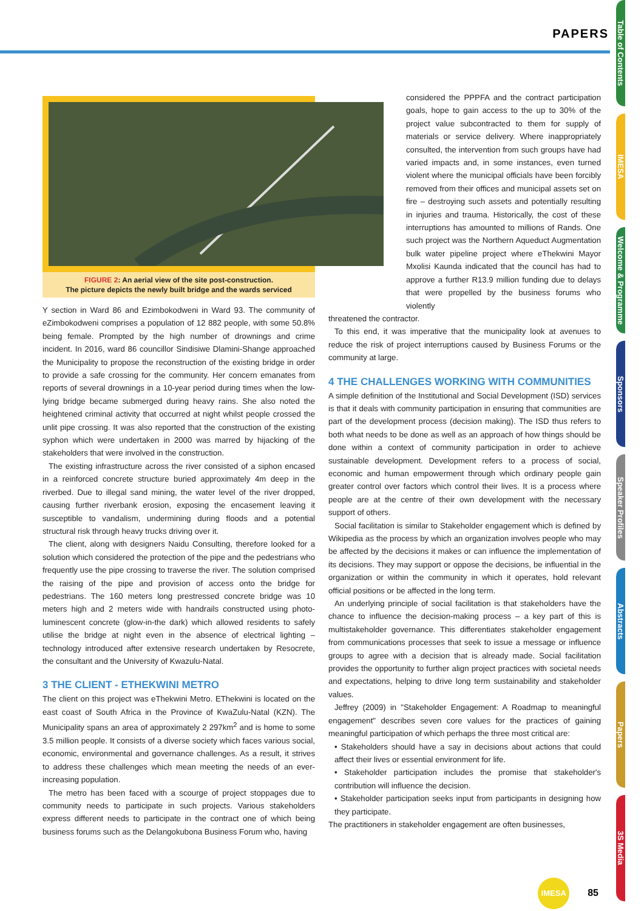PAPERS
Table of Contents
IMESA
Welcome & Programme
Sponsors
Speaker Profiles
Abstracts
Papers
3S Media
FIGURE 2: An aerial view of the site post-construction.
The picture depicts the newly built bridge and the wards serviced
Y section in Ward 86 and Ezimbokodweni in Ward 93. The community of eZimbokodweni comprises a population of 12 882 people, with some 50.8% being female. Prompted by the high number of drownings and crime incident. In 2016, ward 86 councillor Sindisiwe Dlamini-Shange approached the Municipality to propose the reconstruction of the existing bridge in order to provide a safe crossing for the community. Her concern emanates from reports of several drownings in a 10-year period during times when the low-lying bridge became submerged during heavy rains. She also noted the heightened criminal activity that occurred at night whilst people crossed the unlit pipe crossing. It was also reported that the construction of the existing syphon which were undertaken in 2000 was marred by hijacking of the stakeholders that were involved in the construction.
The existing infrastructure across the river consisted of a siphon encased in a reinforced concrete structure buried approximately 4m deep in the riverbed. Due to illegal sand mining, the water level of the river dropped, causing further riverbank erosion, exposing the encasement leaving it susceptible to vandalism, undermining during floods and a potential structural risk through heavy trucks driving over it.
The client, along with designers Naidu Consulting, therefore looked for a solution which considered the protection of the pipe and the pedestrians who frequently use the pipe crossing to traverse the river. The solution comprised the raising of the pipe and provision of access onto the bridge for pedestrians. The 160 meters long prestressed concrete bridge was 10 meters high and 2 meters wide with handrails constructed using photo-luminescent concrete (glow-in-the dark) which allowed residents to safely utilise the bridge at night even in the absence of electrical lighting – technology introduced after extensive research undertaken by Resocrete, the consultant and the University of Kwazulu-Natal.
3 THE CLIENT - ETHEKWINI METRO
The client on this project was eThekwini Metro. EThekwini is located on the east coast of South Africa in the Province of KwaZulu-Natal (KZN). The Municipality spans an area of approximately 2 297km<sup>2</sup> and is home to some 3.5 million people. It consists of a diverse society which faces various social, economic, environmental and governance challenges. As a result, it strives to address these challenges which mean meeting the needs of an ever-increasing population.
The metro has been faced with a scourge of project stoppages due to community needs to participate in such projects. Various stakeholders express different needs to participate in the contract one of which being business forums such as the Delangokubona Business Forum who, having
considered the PPPFA and the contract participation goals, hope to gain access to the up to 30% of the project value subcontracted to them for supply of materials or service delivery. Where inappropriately consulted, the intervention from such groups have had varied impacts and, in some instances, even turned violent where the municipal officials have been forcibly removed from their offices and municipal assets set on fire – destroying such assets and potentially resulting in injuries and trauma. Historically, the cost of these interruptions has amounted to millions of Rands. One such project was the Northern Aqueduct Augmentation bulk water pipeline project where eThekwini Mayor Mxolisi Kaunda indicated that the council has had to approve a further R13.9 million funding due to delays that were propelled by the business forums who violently
threatened the contractor.
To this end, it was imperative that the municipality look at avenues to reduce the risk of project interruptions caused by Business Forums or the community at large.
4 THE CHALLENGES WORKING WITH COMMUNITIES
A simple definition of the Institutional and Social Development (ISD) services is that it deals with community participation in ensuring that communities are part of the development process (decision making). The ISD thus refers to both what needs to be done as well as an approach of how things should be done within a context of community participation in order to achieve sustainable development. Development refers to a process of social, economic and human empowerment through which ordinary people gain greater control over factors which control their lives. It is a process where people are at the centre of their own development with the necessary support of others.
Social facilitation is similar to Stakeholder engagement which is defined by Wikipedia as the process by which an organization involves people who may be affected by the decisions it makes or can influence the implementation of its decisions. They may support or oppose the decisions, be influential in the organization or within the community in which it operates, hold relevant official positions or be affected in the long term.
An underlying principle of social facilitation is that stakeholders have the chance to influence the decision-making process – a key part of this is multistakeholder governance. This differentiates stakeholder engagement from communications processes that seek to issue a message or influence groups to agree with a decision that is already made. Social facilitation provides the opportunity to further align project practices with societal needs and expectations, helping to drive long term sustainability and stakeholder values.
Jeffrey (2009) in "Stakeholder Engagement: A Roadmap to meaningful engagement" describes seven core values for the practices of gaining meaningful participation of which perhaps the three most critical are:
• Stakeholders should have a say in decisions about actions that could affect their lives or essential environment for life.
• Stakeholder participation includes the promise that stakeholder's contribution will influence the decision.
• Stakeholder participation seeks input from participants in designing how they participate.
The practitioners in stakeholder engagement are often businesses,
IMESA 85